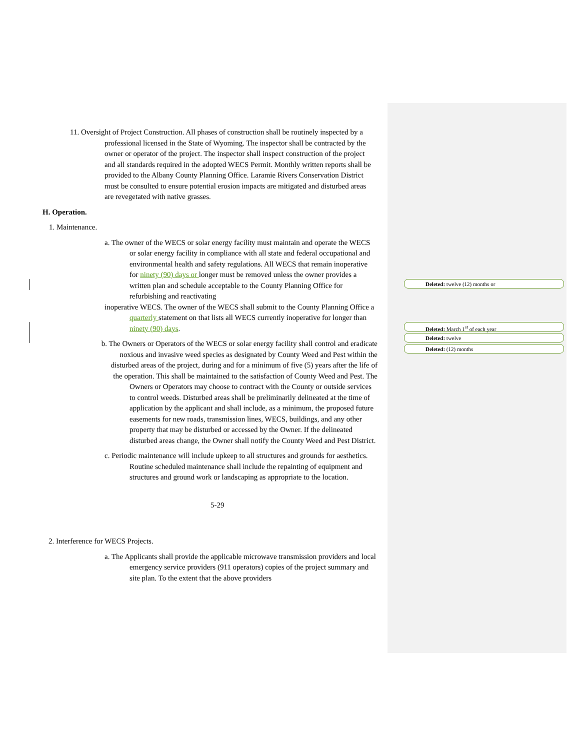Deleted: twelve (12) months or
Deleted: March 1<sup>st</sup> of each year
Deleted: twelve
Deleted: (12) months
11. Oversight of Project Construction. All phases of construction shall be routinely inspected by a professional licensed in the State of Wyoming. The inspector shall be contracted by the owner or operator of the project. The inspector shall inspect construction of the project and all standards required in the adopted WECS Permit. Monthly written reports shall be provided to the Albany County Planning Office. Laramie Rivers Conservation District must be consulted to ensure potential erosion impacts are mitigated and disturbed areas are revegetated with native grasses.
H. Operation.
1. Maintenance.
a. The owner of the WECS or solar energy facility must maintain and operate the WECS or solar energy facility in compliance with all state and federal occupational and environmental health and safety regulations. All WECS that remain inoperative for ninety (90) days or longer must be removed unless the owner provides a written plan and schedule acceptable to the County Planning Office for refurbishing and reactivating
inoperative WECS. The owner of the WECS shall submit to the County Planning Office a quarterly statement on that lists all WECS currently inoperative for longer than ninety (90) days.
b. The Owners or Operators of the WECS or solar energy facility shall control and eradicate noxious and invasive weed species as designated by County Weed and Pest within the disturbed areas of the project, during and for a minimum of five (5) years after the life of the operation. This shall be maintained to the satisfaction of County Weed and Pest. The
Owners or Operators may choose to contract with the County or outside services to control weeds. Disturbed areas shall be preliminarily delineated at the time of application by the applicant and shall include, as a minimum, the proposed future easements for new roads, transmission lines, WECS, buildings, and any other property that may be disturbed or accessed by the Owner. If the delineated disturbed areas change, the Owner shall notify the County Weed and Pest District.
c. Periodic maintenance will include upkeep to all structures and grounds for aesthetics. Routine scheduled maintenance shall include the repainting of equipment and structures and ground work or landscaping as appropriate to the location.
5-29
2. Interference for WECS Projects.
a. The Applicants shall provide the applicable microwave transmission providers and local emergency service providers (911 operators) copies of the project summary and site plan. To the extent that the above providers